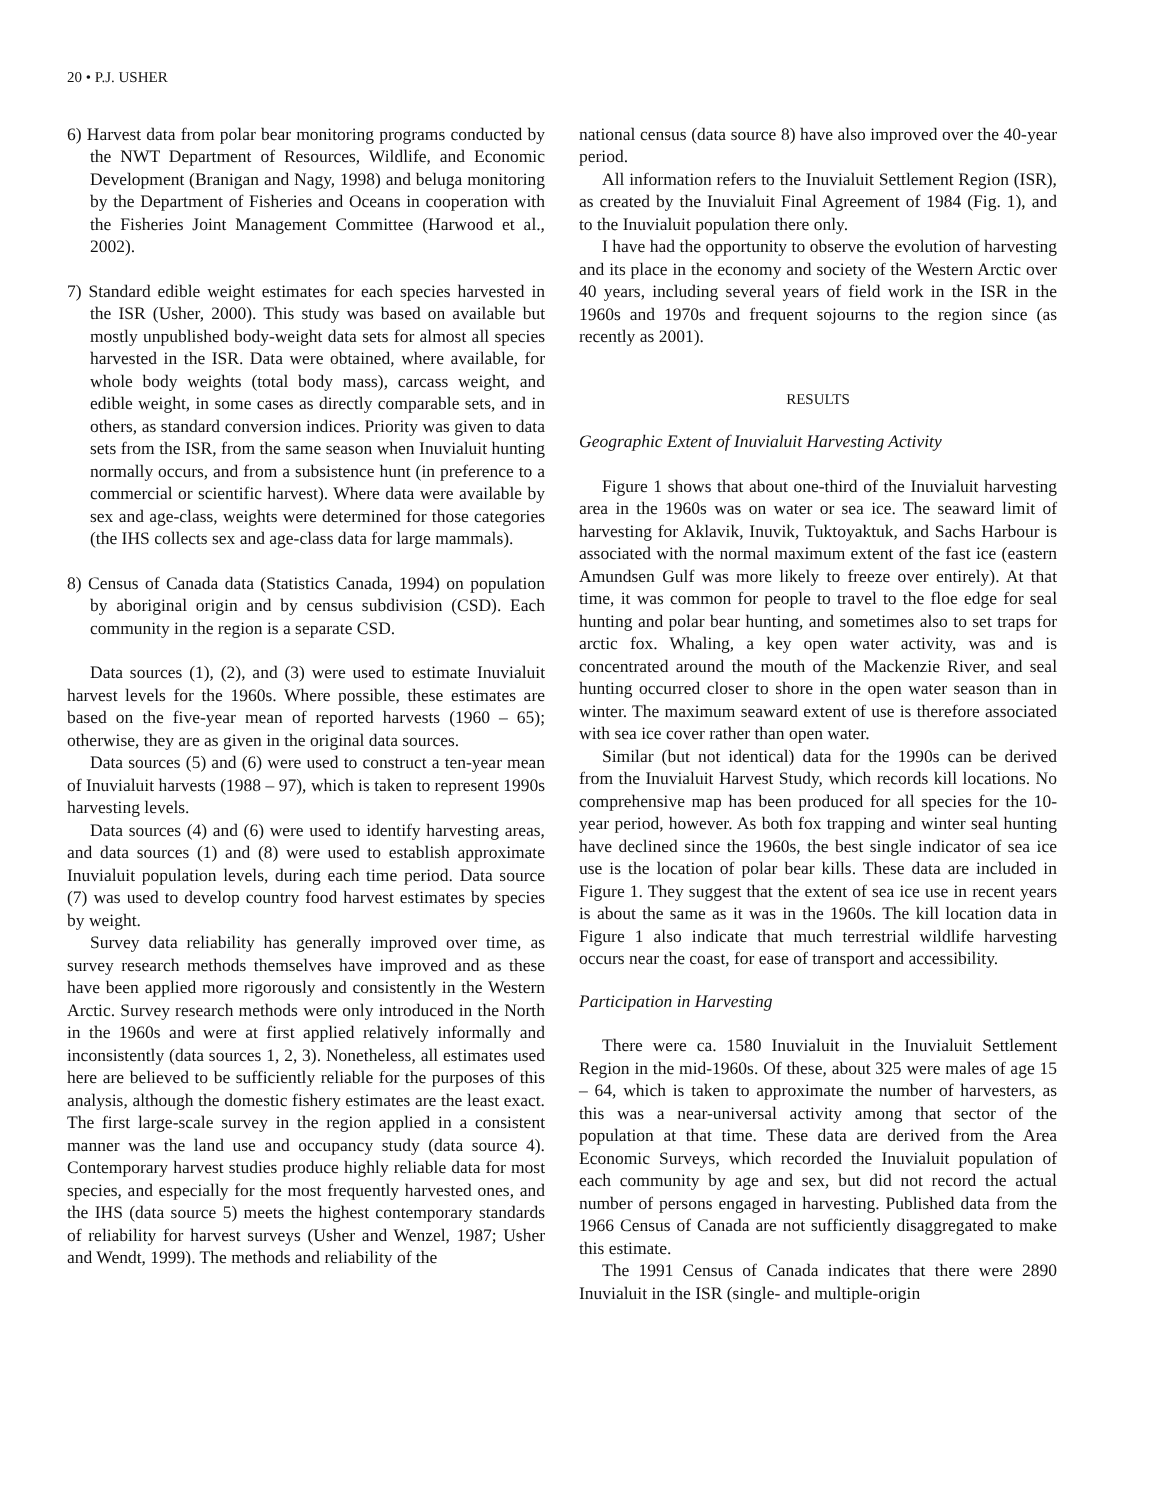20 • P.J. USHER
6) Harvest data from polar bear monitoring programs conducted by the NWT Department of Resources, Wildlife, and Economic Development (Branigan and Nagy, 1998) and beluga monitoring by the Department of Fisheries and Oceans in cooperation with the Fisheries Joint Management Committee (Harwood et al., 2002).
7) Standard edible weight estimates for each species harvested in the ISR (Usher, 2000). This study was based on available but mostly unpublished body-weight data sets for almost all species harvested in the ISR. Data were obtained, where available, for whole body weights (total body mass), carcass weight, and edible weight, in some cases as directly comparable sets, and in others, as standard conversion indices. Priority was given to data sets from the ISR, from the same season when Inuvialuit hunting normally occurs, and from a subsistence hunt (in preference to a commercial or scientific harvest). Where data were available by sex and age-class, weights were determined for those categories (the IHS collects sex and age-class data for large mammals).
8) Census of Canada data (Statistics Canada, 1994) on population by aboriginal origin and by census subdivision (CSD). Each community in the region is a separate CSD.
Data sources (1), (2), and (3) were used to estimate Inuvialuit harvest levels for the 1960s. Where possible, these estimates are based on the five-year mean of reported harvests (1960 – 65); otherwise, they are as given in the original data sources.
Data sources (5) and (6) were used to construct a ten-year mean of Inuvialuit harvests (1988 – 97), which is taken to represent 1990s harvesting levels.
Data sources (4) and (6) were used to identify harvesting areas, and data sources (1) and (8) were used to establish approximate Inuvialuit population levels, during each time period. Data source (7) was used to develop country food harvest estimates by species by weight.
Survey data reliability has generally improved over time, as survey research methods themselves have improved and as these have been applied more rigorously and consistently in the Western Arctic. Survey research methods were only introduced in the North in the 1960s and were at first applied relatively informally and inconsistently (data sources 1, 2, 3). Nonetheless, all estimates used here are believed to be sufficiently reliable for the purposes of this analysis, although the domestic fishery estimates are the least exact. The first large-scale survey in the region applied in a consistent manner was the land use and occupancy study (data source 4). Contemporary harvest studies produce highly reliable data for most species, and especially for the most frequently harvested ones, and the IHS (data source 5) meets the highest contemporary standards of reliability for harvest surveys (Usher and Wenzel, 1987; Usher and Wendt, 1999). The methods and reliability of the
national census (data source 8) have also improved over the 40-year period.
All information refers to the Inuvialuit Settlement Region (ISR), as created by the Inuvialuit Final Agreement of 1984 (Fig. 1), and to the Inuvialuit population there only.
I have had the opportunity to observe the evolution of harvesting and its place in the economy and society of the Western Arctic over 40 years, including several years of field work in the ISR in the 1960s and 1970s and frequent sojourns to the region since (as recently as 2001).
RESULTS
Geographic Extent of Inuvialuit Harvesting Activity
Figure 1 shows that about one-third of the Inuvialuit harvesting area in the 1960s was on water or sea ice. The seaward limit of harvesting for Aklavik, Inuvik, Tuktoyaktuk, and Sachs Harbour is associated with the normal maximum extent of the fast ice (eastern Amundsen Gulf was more likely to freeze over entirely). At that time, it was common for people to travel to the floe edge for seal hunting and polar bear hunting, and sometimes also to set traps for arctic fox. Whaling, a key open water activity, was and is concentrated around the mouth of the Mackenzie River, and seal hunting occurred closer to shore in the open water season than in winter. The maximum seaward extent of use is therefore associated with sea ice cover rather than open water.
Similar (but not identical) data for the 1990s can be derived from the Inuvialuit Harvest Study, which records kill locations. No comprehensive map has been produced for all species for the 10-year period, however. As both fox trapping and winter seal hunting have declined since the 1960s, the best single indicator of sea ice use is the location of polar bear kills. These data are included in Figure 1. They suggest that the extent of sea ice use in recent years is about the same as it was in the 1960s. The kill location data in Figure 1 also indicate that much terrestrial wildlife harvesting occurs near the coast, for ease of transport and accessibility.
Participation in Harvesting
There were ca. 1580 Inuvialuit in the Inuvialuit Settlement Region in the mid-1960s. Of these, about 325 were males of age 15 – 64, which is taken to approximate the number of harvesters, as this was a near-universal activity among that sector of the population at that time. These data are derived from the Area Economic Surveys, which recorded the Inuvialuit population of each community by age and sex, but did not record the actual number of persons engaged in harvesting. Published data from the 1966 Census of Canada are not sufficiently disaggregated to make this estimate.
The 1991 Census of Canada indicates that there were 2890 Inuvialuit in the ISR (single- and multiple-origin